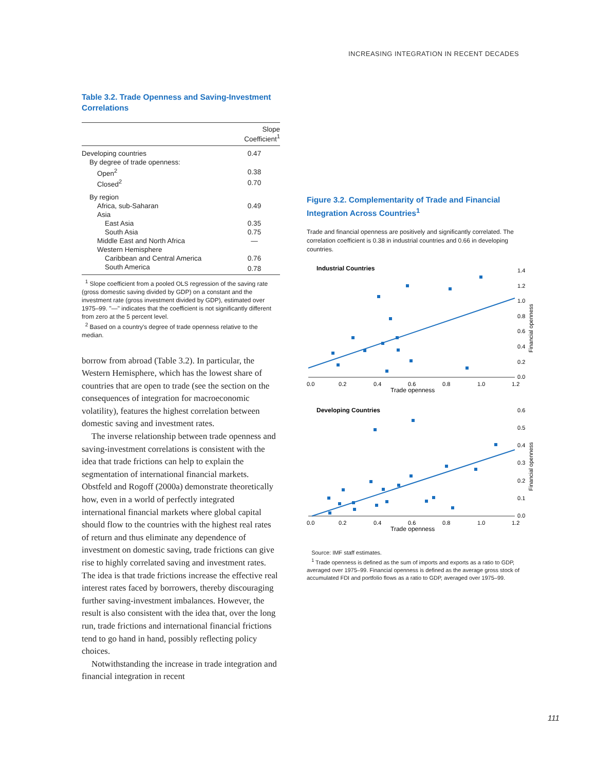INCREASING INTEGRATION IN RECENT DECADES
Table 3.2. Trade Openness and Saving-Investment Correlations
| | Slope Coefficient<sup>1</sup> |
| --- | --- |
| Developing countries | 0.47 |
| By degree of trade openness: | |
| Open<sup>2</sup> | 0.38 |
| Closed<sup>2</sup> | 0.70 |
| By region | |
| Africa, sub-Saharan | 0.49 |
| Asia | |
| East Asia | 0.35 |
| South Asia | 0.75 |
| Middle East and North Africa | — |
| Western Hemisphere | |
| Caribbean and Central America | 0.76 |
| South America | 0.78 |
<sup>1</sup> Slope coefficient from a pooled OLS regression of the saving rate (gross domestic saving divided by GDP) on a constant and the investment rate (gross investment divided by GDP), estimated over 1975–99. "—" indicates that the coefficient is not significantly different from zero at the 5 percent level.
<sup>2</sup> Based on a country's degree of trade openness relative to the median.
borrow from abroad (Table 3.2). In particular, the Western Hemisphere, which has the lowest share of countries that are open to trade (see the section on the consequences of integration for macroeconomic volatility), features the highest correlation between domestic saving and investment rates.
The inverse relationship between trade openness and saving-investment correlations is consistent with the idea that trade frictions can help to explain the segmentation of international financial markets. Obstfeld and Rogoff (2000a) demonstrate theoretically how, even in a world of perfectly integrated international financial markets where global capital should flow to the countries with the highest real rates of return and thus eliminate any dependence of investment on domestic saving, trade frictions can give rise to highly correlated saving and investment rates. The idea is that trade frictions increase the effective real interest rates faced by borrowers, thereby discouraging further saving-investment imbalances. However, the result is also consistent with the idea that, over the long run, trade frictions and international financial frictions tend to go hand in hand, possibly reflecting policy choices.
Notwithstanding the increase in trade integration and financial integration in recent
Figure 3.2. Complementarity of Trade and Financial Integration Across Countries<sup>1</sup>
Trade and financial openness are positively and significantly correlated. The correlation coefficient is 0.38 in industrial countries and 0.66 in developing countries.
Industrial Countries
0.0
0.2
0.4
0.6
0.8
1.0
1.2
Trade openness
1.4
1.2
1.0
0.8
0.6
0.4
0.2
0.0
Financial openness
Developing Countries
0.0
0.2
0.4
0.6
0.8
1.0
1.2
Trade openness
0.6
0.5
0.4
0.3
0.2
0.1
0.0
Financial openness
Source: IMF staff estimates.
<sup>1</sup> Trade openness is defined as the sum of imports and exports as a ratio to GDP, averaged over 1975–99. Financial openness is defined as the average gross stock of accumulated FDI and portfolio flows as a ratio to GDP, averaged over 1975–99.
111